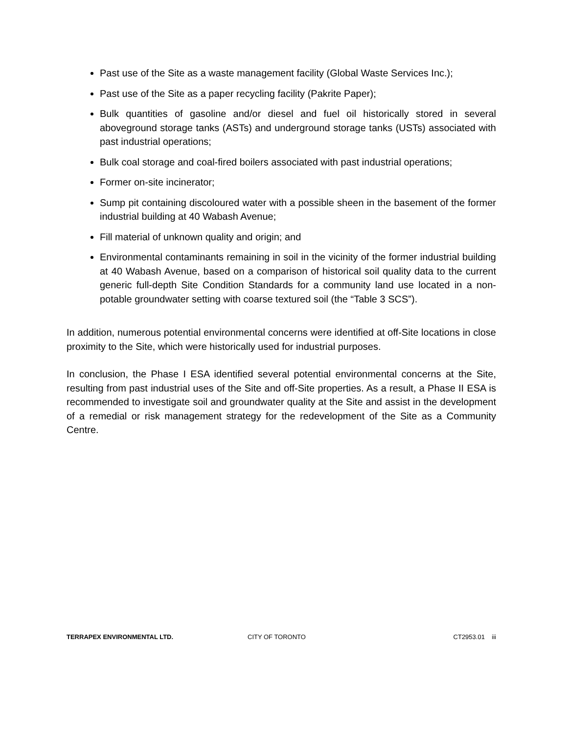Past use of the Site as a waste management facility (Global Waste Services Inc.);
Past use of the Site as a paper recycling facility (Pakrite Paper);
Bulk quantities of gasoline and/or diesel and fuel oil historically stored in several aboveground storage tanks (ASTs) and underground storage tanks (USTs) associated with past industrial operations;
Bulk coal storage and coal-fired boilers associated with past industrial operations;
Former on-site incinerator;
Sump pit containing discoloured water with a possible sheen in the basement of the former industrial building at 40 Wabash Avenue;
Fill material of unknown quality and origin; and
Environmental contaminants remaining in soil in the vicinity of the former industrial building at 40 Wabash Avenue, based on a comparison of historical soil quality data to the current generic full-depth Site Condition Standards for a community land use located in a non-potable groundwater setting with coarse textured soil (the “Table 3 SCS”).
In addition, numerous potential environmental concerns were identified at off-Site locations in close proximity to the Site, which were historically used for industrial purposes.
In conclusion, the Phase I ESA identified several potential environmental concerns at the Site, resulting from past industrial uses of the Site and off-Site properties. As a result, a Phase II ESA is recommended to investigate soil and groundwater quality at the Site and assist in the development of a remedial or risk management strategy for the redevelopment of the Site as a Community Centre.
TERRAPEX ENVIRONMENTAL LTD. CITY OF TORONTO CT2953.01 iii